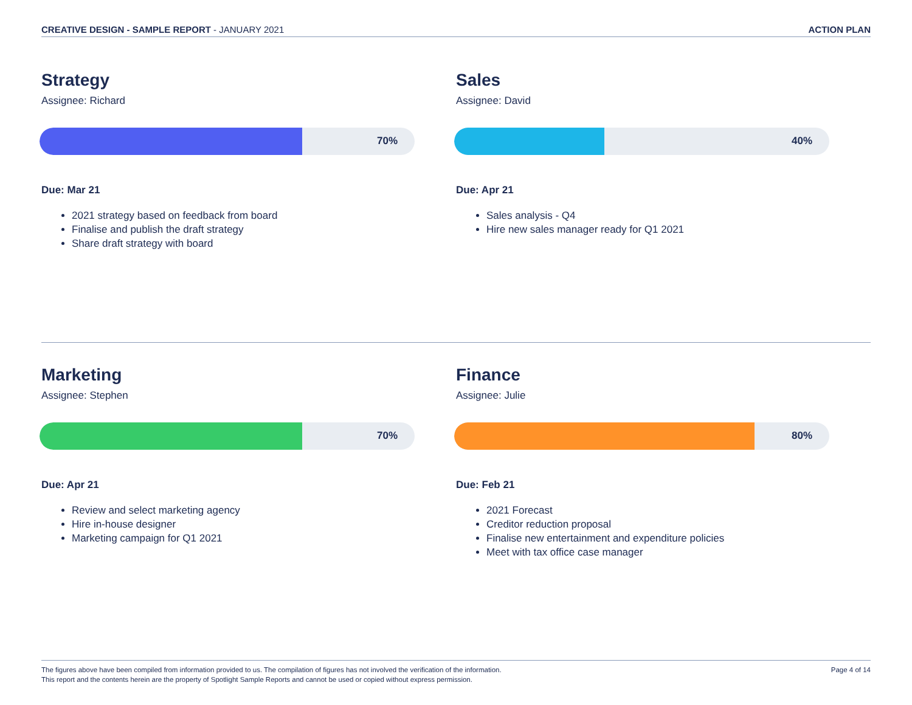CREATIVE DESIGN - SAMPLE REPORT - JANUARY 2021
ACTION PLAN
Strategy
Assignee: Richard
70%
Due: Mar 21
2021 strategy based on feedback from board
Finalise and publish the draft strategy
Share draft strategy with board
Sales
Assignee: David
40%
Due: Apr 21
Sales analysis - Q4
Hire new sales manager ready for Q1 2021
Marketing
Assignee: Stephen
70%
Due: Apr 21
Review and select marketing agency
Hire in-house designer
Marketing campaign for Q1 2021
Finance
Assignee: Julie
80%
Due: Feb 21
2021 Forecast
Creditor reduction proposal
Finalise new entertainment and expenditure policies
Meet with tax office case manager
The figures above have been compiled from information provided to us. The compilation of figures has not involved the verification of the information.
This report and the contents herein are the property of Spotlight Sample Reports and cannot be used or copied without express permission.
Page 4 of 14